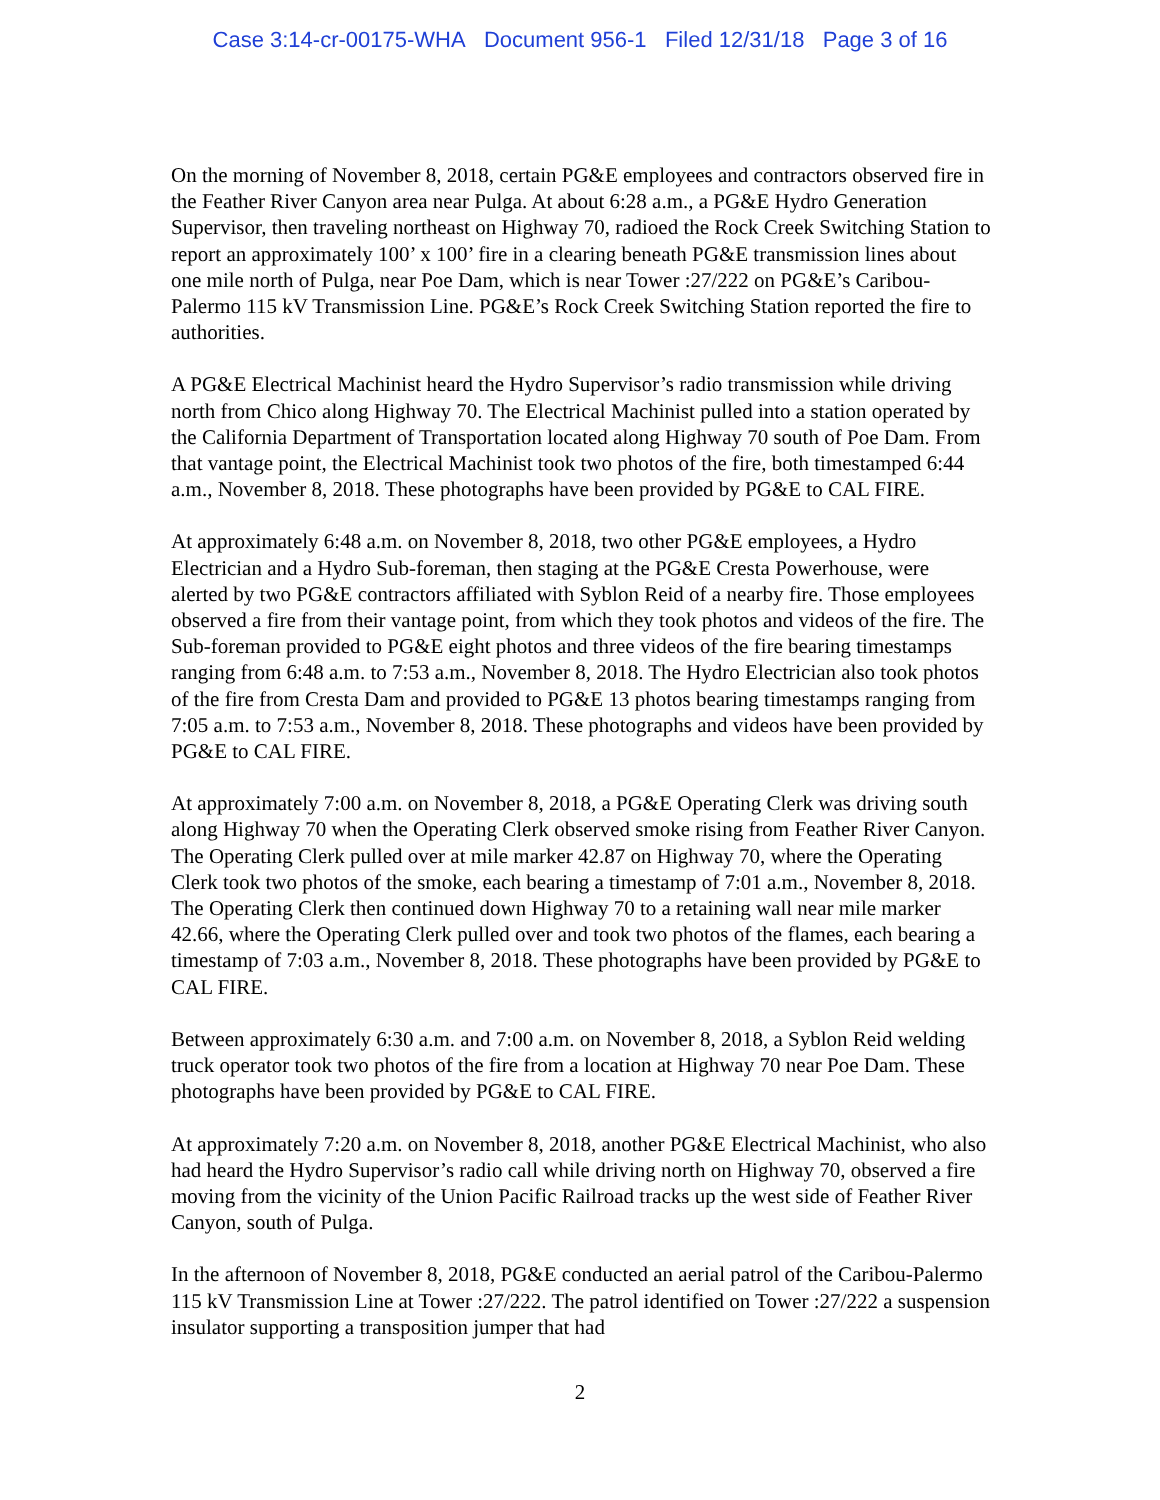Case 3:14-cr-00175-WHA Document 956-1 Filed 12/31/18 Page 3 of 16
On the morning of November 8, 2018, certain PG&E employees and contractors observed fire in the Feather River Canyon area near Pulga. At about 6:28 a.m., a PG&E Hydro Generation Supervisor, then traveling northeast on Highway 70, radioed the Rock Creek Switching Station to report an approximately 100’ x 100’ fire in a clearing beneath PG&E transmission lines about one mile north of Pulga, near Poe Dam, which is near Tower :27/222 on PG&E’s Caribou-Palermo 115 kV Transmission Line. PG&E’s Rock Creek Switching Station reported the fire to authorities.
A PG&E Electrical Machinist heard the Hydro Supervisor’s radio transmission while driving north from Chico along Highway 70. The Electrical Machinist pulled into a station operated by the California Department of Transportation located along Highway 70 south of Poe Dam. From that vantage point, the Electrical Machinist took two photos of the fire, both timestamped 6:44 a.m., November 8, 2018. These photographs have been provided by PG&E to CAL FIRE.
At approximately 6:48 a.m. on November 8, 2018, two other PG&E employees, a Hydro Electrician and a Hydro Sub-foreman, then staging at the PG&E Cresta Powerhouse, were alerted by two PG&E contractors affiliated with Syblon Reid of a nearby fire. Those employees observed a fire from their vantage point, from which they took photos and videos of the fire. The Sub-foreman provided to PG&E eight photos and three videos of the fire bearing timestamps ranging from 6:48 a.m. to 7:53 a.m., November 8, 2018. The Hydro Electrician also took photos of the fire from Cresta Dam and provided to PG&E 13 photos bearing timestamps ranging from 7:05 a.m. to 7:53 a.m., November 8, 2018. These photographs and videos have been provided by PG&E to CAL FIRE.
At approximately 7:00 a.m. on November 8, 2018, a PG&E Operating Clerk was driving south along Highway 70 when the Operating Clerk observed smoke rising from Feather River Canyon. The Operating Clerk pulled over at mile marker 42.87 on Highway 70, where the Operating Clerk took two photos of the smoke, each bearing a timestamp of 7:01 a.m., November 8, 2018. The Operating Clerk then continued down Highway 70 to a retaining wall near mile marker 42.66, where the Operating Clerk pulled over and took two photos of the flames, each bearing a timestamp of 7:03 a.m., November 8, 2018. These photographs have been provided by PG&E to CAL FIRE.
Between approximately 6:30 a.m. and 7:00 a.m. on November 8, 2018, a Syblon Reid welding truck operator took two photos of the fire from a location at Highway 70 near Poe Dam. These photographs have been provided by PG&E to CAL FIRE.
At approximately 7:20 a.m. on November 8, 2018, another PG&E Electrical Machinist, who also had heard the Hydro Supervisor’s radio call while driving north on Highway 70, observed a fire moving from the vicinity of the Union Pacific Railroad tracks up the west side of Feather River Canyon, south of Pulga.
In the afternoon of November 8, 2018, PG&E conducted an aerial patrol of the Caribou-Palermo 115 kV Transmission Line at Tower :27/222. The patrol identified on Tower :27/222 a suspension insulator supporting a transposition jumper that had
2